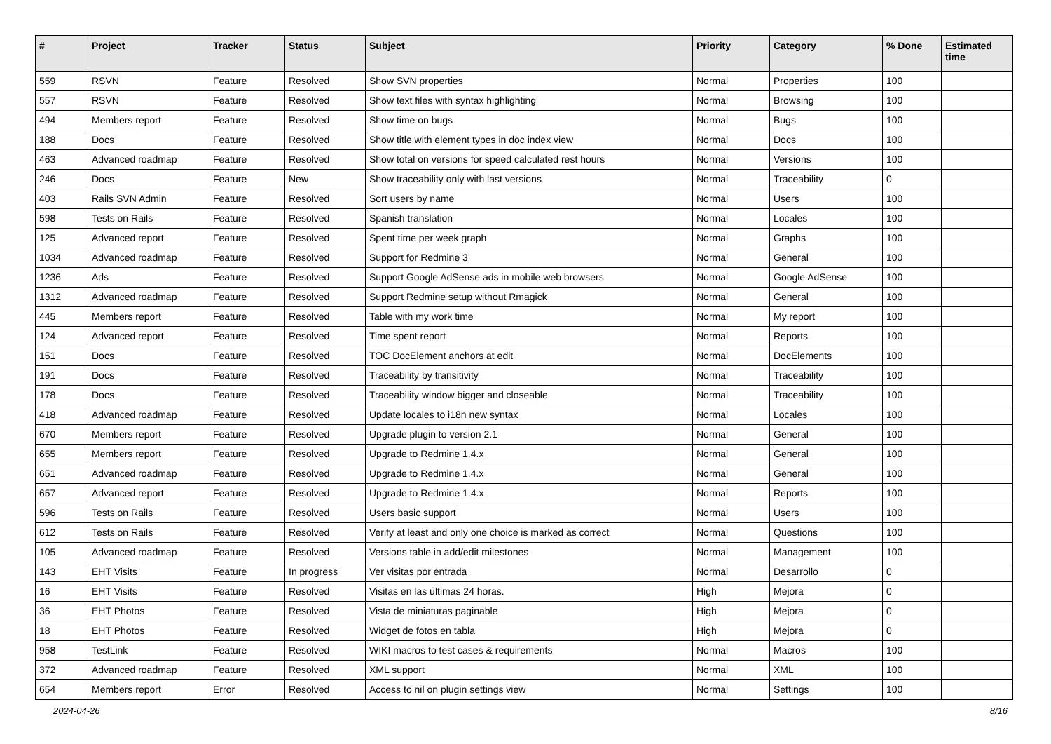| # | Project | Tracker | Status | Subject | Priority | Category | % Done | Estimated time |
| --- | --- | --- | --- | --- | --- | --- | --- | --- |
| 559 | RSVN | Feature | Resolved | Show SVN properties | Normal | Properties | 100 | |
| 557 | RSVN | Feature | Resolved | Show text files with syntax highlighting | Normal | Browsing | 100 | |
| 494 | Members report | Feature | Resolved | Show time on bugs | Normal | Bugs | 100 | |
| 188 | Docs | Feature | Resolved | Show title with element types in doc index view | Normal | Docs | 100 | |
| 463 | Advanced roadmap | Feature | Resolved | Show total on versions for speed calculated rest hours | Normal | Versions | 100 | |
| 246 | Docs | Feature | New | Show traceability only with last versions | Normal | Traceability | 0 | |
| 403 | Rails SVN Admin | Feature | Resolved | Sort users by name | Normal | Users | 100 | |
| 598 | Tests on Rails | Feature | Resolved | Spanish translation | Normal | Locales | 100 | |
| 125 | Advanced report | Feature | Resolved | Spent time per week graph | Normal | Graphs | 100 | |
| 1034 | Advanced roadmap | Feature | Resolved | Support for Redmine 3 | Normal | General | 100 | |
| 1236 | Ads | Feature | Resolved | Support Google AdSense ads in mobile web browsers | Normal | Google AdSense | 100 | |
| 1312 | Advanced roadmap | Feature | Resolved | Support Redmine setup without Rmagick | Normal | General | 100 | |
| 445 | Members report | Feature | Resolved | Table with my work time | Normal | My report | 100 | |
| 124 | Advanced report | Feature | Resolved | Time spent report | Normal | Reports | 100 | |
| 151 | Docs | Feature | Resolved | TOC DocElement anchors at edit | Normal | DocElements | 100 | |
| 191 | Docs | Feature | Resolved | Traceability by transitivity | Normal | Traceability | 100 | |
| 178 | Docs | Feature | Resolved | Traceability window bigger and closeable | Normal | Traceability | 100 | |
| 418 | Advanced roadmap | Feature | Resolved | Update locales to i18n new syntax | Normal | Locales | 100 | |
| 670 | Members report | Feature | Resolved | Upgrade plugin to version 2.1 | Normal | General | 100 | |
| 655 | Members report | Feature | Resolved | Upgrade to Redmine 1.4.x | Normal | General | 100 | |
| 651 | Advanced roadmap | Feature | Resolved | Upgrade to Redmine 1.4.x | Normal | General | 100 | |
| 657 | Advanced report | Feature | Resolved | Upgrade to Redmine 1.4.x | Normal | Reports | 100 | |
| 596 | Tests on Rails | Feature | Resolved | Users basic support | Normal | Users | 100 | |
| 612 | Tests on Rails | Feature | Resolved | Verify at least and only one choice is marked as correct | Normal | Questions | 100 | |
| 105 | Advanced roadmap | Feature | Resolved | Versions table in add/edit milestones | Normal | Management | 100 | |
| 143 | EHT Visits | Feature | In progress | Ver visitas por entrada | Normal | Desarrollo | 0 | |
| 16 | EHT Visits | Feature | Resolved | Visitas en las últimas 24 horas. | High | Mejora | 0 | |
| 36 | EHT Photos | Feature | Resolved | Vista de miniaturas paginable | High | Mejora | 0 | |
| 18 | EHT Photos | Feature | Resolved | Widget de fotos en tabla | High | Mejora | 0 | |
| 958 | TestLink | Feature | Resolved | WIKI macros to test cases & requirements | Normal | Macros | 100 | |
| 372 | Advanced roadmap | Feature | Resolved | XML support | Normal | XML | 100 | |
| 654 | Members report | Error | Resolved | Access to nil on plugin settings view | Normal | Settings | 100 | |
2024-04-26 8/16